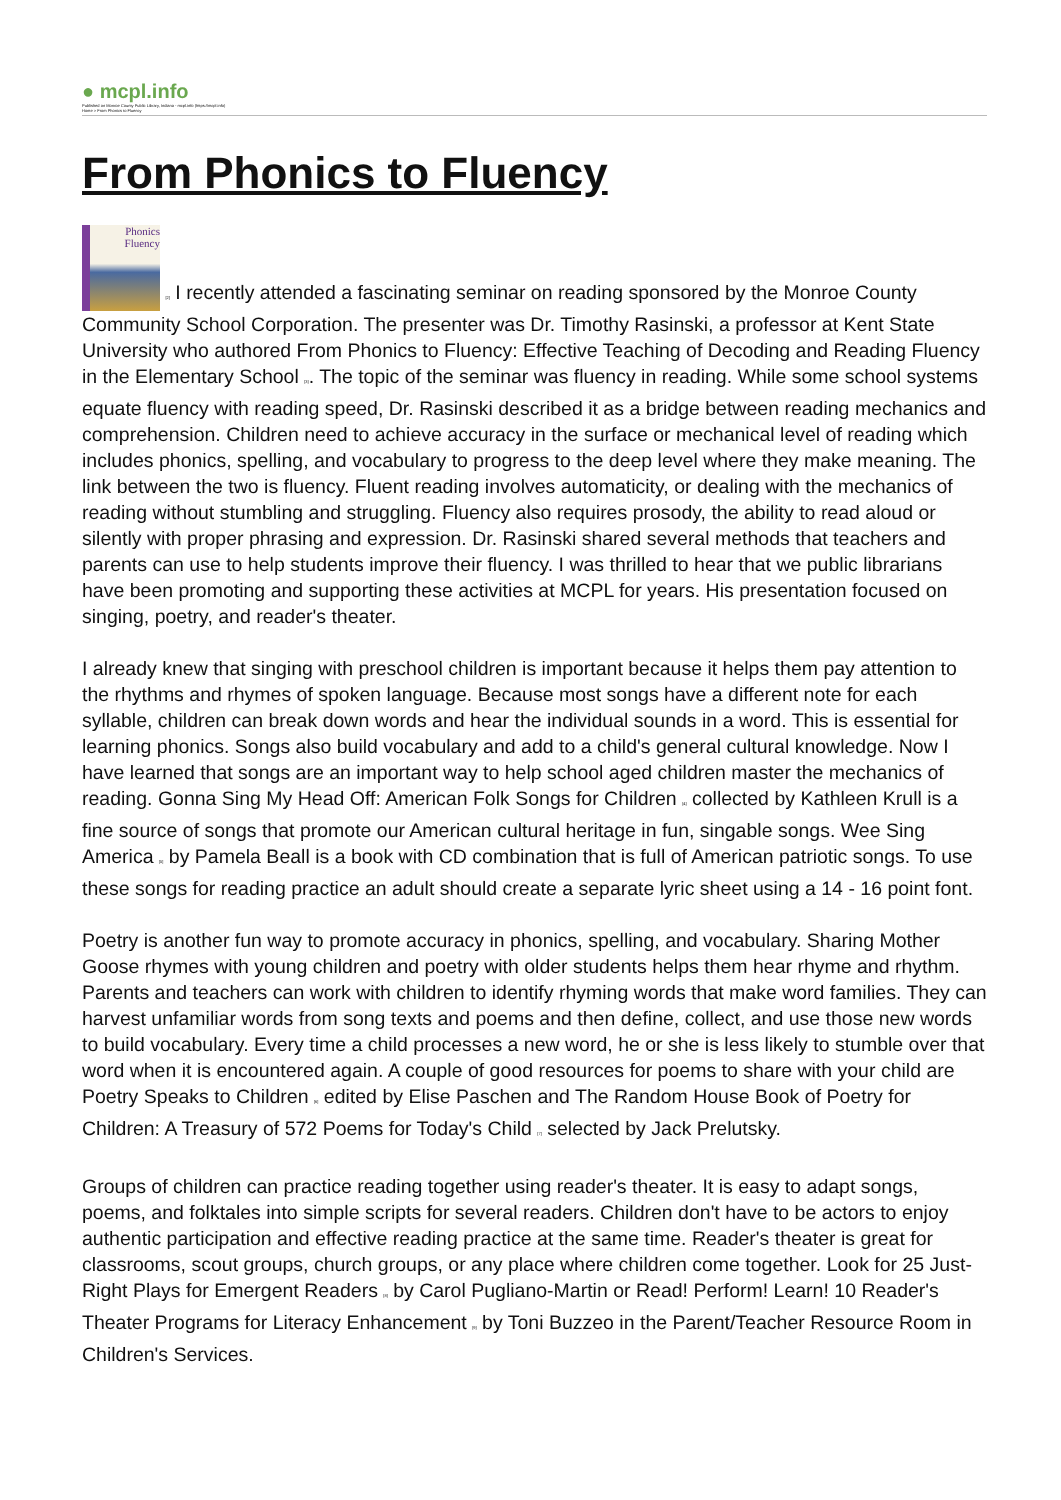● mcpl.info
Published on Monroe County Public Library, Indiana - mcpl.info (https://mcpl.info)
Home > From Phonics to Fluency
From Phonics to Fluency
Phonics
Fluency [2] I recently attended a fascinating seminar on reading sponsored by the Monroe County Community School Corporation. The presenter was Dr. Timothy Rasinski, a professor at Kent State University who authored From Phonics to Fluency: Effective Teaching of Decoding and Reading Fluency in the Elementary School [3]. The topic of the seminar was fluency in reading. While some school systems equate fluency with reading speed, Dr. Rasinski described it as a bridge between reading mechanics and comprehension. Children need to achieve accuracy in the surface or mechanical level of reading which includes phonics, spelling, and vocabulary to progress to the deep level where they make meaning. The link between the two is fluency. Fluent reading involves automaticity, or dealing with the mechanics of reading without stumbling and struggling. Fluency also requires prosody, the ability to read aloud or silently with proper phrasing and expression. Dr. Rasinski shared several methods that teachers and parents can use to help students improve their fluency. I was thrilled to hear that we public librarians have been promoting and supporting these activities at MCPL for years. His presentation focused on singing, poetry, and reader's theater.
I already knew that singing with preschool children is important because it helps them pay attention to the rhythms and rhymes of spoken language. Because most songs have a different note for each syllable, children can break down words and hear the individual sounds in a word. This is essential for learning phonics. Songs also build vocabulary and add to a child's general cultural knowledge. Now I have learned that songs are an important way to help school aged children master the mechanics of reading. Gonna Sing My Head Off: American Folk Songs for Children [4] collected by Kathleen Krull is a fine source of songs that promote our American cultural heritage in fun, singable songs. Wee Sing America [5] by Pamela Beall is a book with CD combination that is full of American patriotic songs. To use these songs for reading practice an adult should create a separate lyric sheet using a 14 - 16 point font.
Poetry is another fun way to promote accuracy in phonics, spelling, and vocabulary. Sharing Mother Goose rhymes with young children and poetry with older students helps them hear rhyme and rhythm. Parents and teachers can work with children to identify rhyming words that make word families. They can harvest unfamiliar words from song texts and poems and then define, collect, and use those new words to build vocabulary. Every time a child processes a new word, he or she is less likely to stumble over that word when it is encountered again. A couple of good resources for poems to share with your child are Poetry Speaks to Children [6] edited by Elise Paschen and The Random House Book of Poetry for Children: A Treasury of 572 Poems for Today's Child [7] selected by Jack Prelutsky.
Groups of children can practice reading together using reader's theater. It is easy to adapt songs, poems, and folktales into simple scripts for several readers. Children don't have to be actors to enjoy authentic participation and effective reading practice at the same time. Reader's theater is great for classrooms, scout groups, church groups, or any place where children come together. Look for 25 Just-Right Plays for Emergent Readers [8] by Carol Pugliano-Martin or Read! Perform! Learn! 10 Reader's Theater Programs for Literacy Enhancement [9] by Toni Buzzeo in the Parent/Teacher Resource Room in Children's Services.